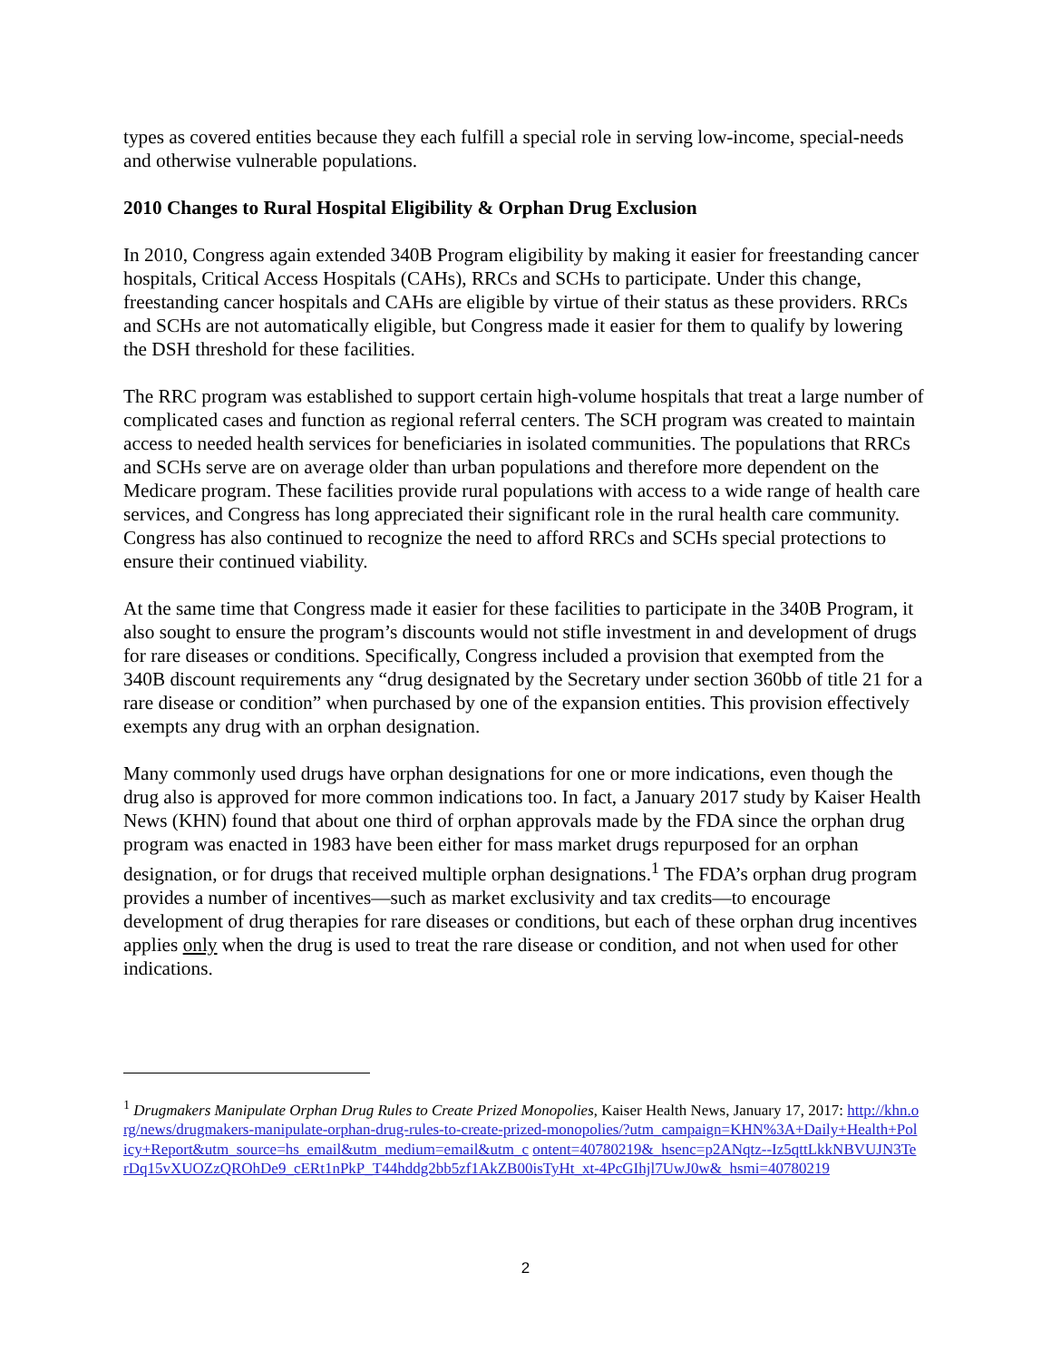types as covered entities because they each fulfill a special role in serving low-income, special-needs and otherwise vulnerable populations.
2010 Changes to Rural Hospital Eligibility & Orphan Drug Exclusion
In 2010, Congress again extended 340B Program eligibility by making it easier for freestanding cancer hospitals, Critical Access Hospitals (CAHs), RRCs and SCHs to participate. Under this change, freestanding cancer hospitals and CAHs are eligible by virtue of their status as these providers. RRCs and SCHs are not automatically eligible, but Congress made it easier for them to qualify by lowering the DSH threshold for these facilities.
The RRC program was established to support certain high-volume hospitals that treat a large number of complicated cases and function as regional referral centers. The SCH program was created to maintain access to needed health services for beneficiaries in isolated communities. The populations that RRCs and SCHs serve are on average older than urban populations and therefore more dependent on the Medicare program. These facilities provide rural populations with access to a wide range of health care services, and Congress has long appreciated their significant role in the rural health care community. Congress has also continued to recognize the need to afford RRCs and SCHs special protections to ensure their continued viability.
At the same time that Congress made it easier for these facilities to participate in the 340B Program, it also sought to ensure the program’s discounts would not stifle investment in and development of drugs for rare diseases or conditions. Specifically, Congress included a provision that exempted from the 340B discount requirements any “drug designated by the Secretary under section 360bb of title 21 for a rare disease or condition” when purchased by one of the expansion entities. This provision effectively exempts any drug with an orphan designation.
Many commonly used drugs have orphan designations for one or more indications, even though the drug also is approved for more common indications too. In fact, a January 2017 study by Kaiser Health News (KHN) found that about one third of orphan approvals made by the FDA since the orphan drug program was enacted in 1983 have been either for mass market drugs repurposed for an orphan designation, or for drugs that received multiple orphan designations.<sup>1</sup> The FDA’s orphan drug program provides a number of incentives—such as market exclusivity and tax credits—to encourage development of drug therapies for rare diseases or conditions, but each of these orphan drug incentives applies only when the drug is used to treat the rare disease or condition, and not when used for other indications.
<sup>1</sup> Drugmakers Manipulate Orphan Drug Rules to Create Prized Monopolies, Kaiser Health News, January 17, 2017: http://khn.org/news/drugmakers-manipulate-orphan-drug-rules-to-create-prized-monopolies/?utm_campaign=KHN%3A+Daily+Health+Policy+Report&utm_source=hs_email&utm_medium=email&utm_c ontent=40780219&_hsenc=p2ANqtz--Iz5qttLkkNBVUJN3TerDq15vXUOZzQROhDe9_cERt1nPkP_T44hddg2bb5zf1AkZB00isTyHt_xt-4PcGIhjl7UwJ0w&_hsmi=40780219
2